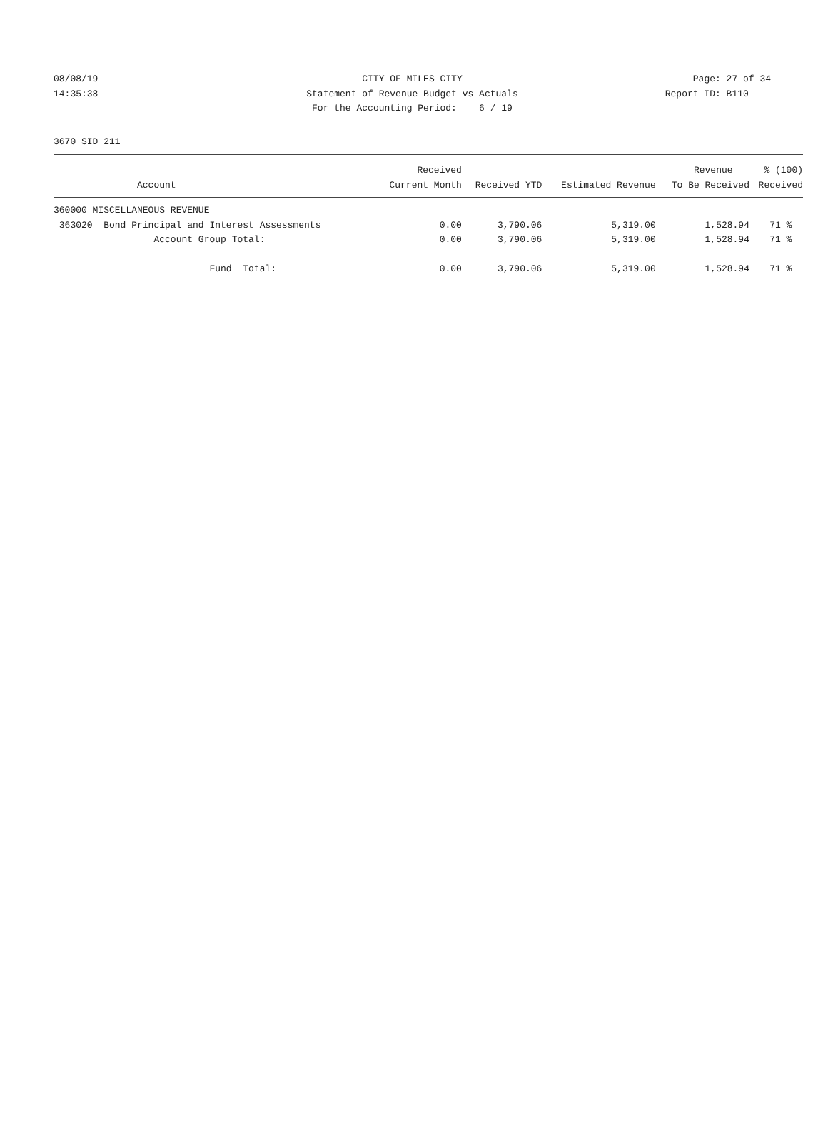08/08/19 CITY OF MILES CITY Page: 27 of 34
14:35:38 Statement of Revenue Budget vs Actuals Report ID: B110
For the Accounting Period: 6 / 19
3670 SID 211
| | Received | | | Revenue | % (100) |
| --- | --- | --- | --- | --- | --- |
| Account | Current Month | Received YTD | Estimated Revenue | To Be Received | Received |
| 360000 MISCELLANEOUS REVENUE | | | | | |
| 363020 Bond Principal and Interest Assessments | 0.00 | 3,790.06 | 5,319.00 | 1,528.94 | 71 % |
| Account Group Total: | 0.00 | 3,790.06 | 5,319.00 | 1,528.94 | 71 % |
| Fund Total: | 0.00 | 3,790.06 | 5,319.00 | 1,528.94 | 71 % |